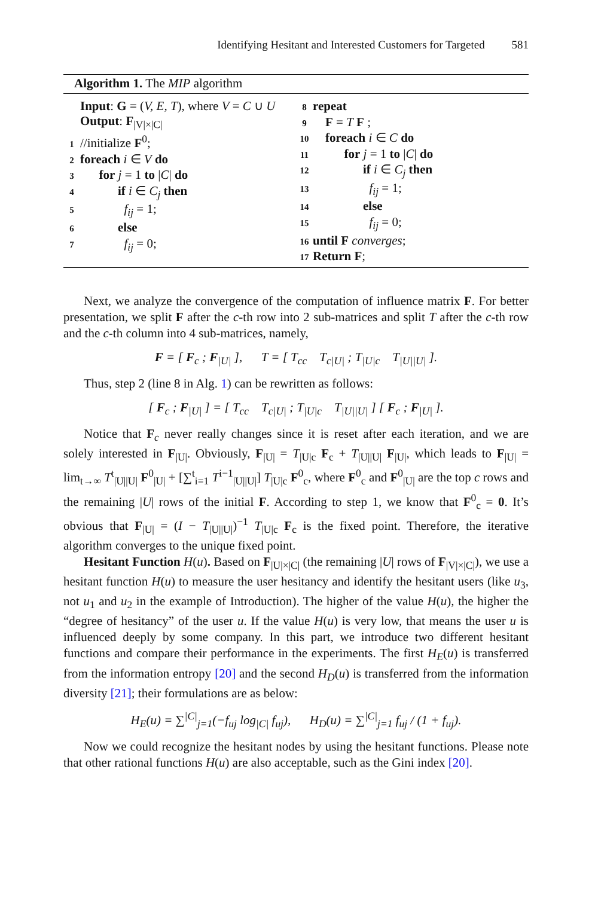Identifying Hesitant and Interested Customers for Targeted 581
Algorithm 1. The MIP algorithm
Input: G = (V, E, T), where V = C ∪ U
Output: F<sub>|V|×|C|</sub>
1 //initialize F<sup>0</sup>;
2 foreach i ∈ V do
3  for j = 1 to |C| do
4   if i ∈ C<sub>j</sub> then
5    f<sub>ij</sub> = 1;
6   else
7    f<sub>ij</sub> = 0;
8 repeat
9 F = T F ;
10 foreach i ∈ C do
11   for j = 1 to |C| do
12    if i ∈ C<sub>j</sub> then
13     f<sub>ij</sub> = 1;
14    else
15     f<sub>ij</sub> = 0;
16 until F converges;
17 Return F;
Next, we analyze the convergence of the computation of influence matrix F. For better presentation, we split F after the c-th row into 2 sub-matrices and split T after the c-th row and the c-th column into 4 sub-matrices, namely,
F = [ F<sub>c</sub> ; F<sub>|U|</sub> ],   T = [ T<sub>cc</sub>   T<sub>c|U|</sub> ; T<sub>|U|c</sub>   T<sub>|U||U|</sub> ].
Thus, step 2 (line 8 in Alg. 1) can be rewritten as follows:
[ F<sub>c</sub> ; F<sub>|U|</sub> ] = [ T<sub>cc</sub>   T<sub>c|U|</sub> ; T<sub>|U|c</sub>   T<sub>|U||U|</sub> ] [ F<sub>c</sub> ; F<sub>|U|</sub> ].
Notice that F<sub>c</sub> never really changes since it is reset after each iteration, and we are solely interested in F<sub>|U|</sub>. Obviously, F<sub>|U|</sub> = T<sub>|U|c</sub> F<sub>c</sub> + T<sub>|U||U|</sub> F<sub>|U|</sub>, which leads to F<sub>|U|</sub> = lim<sub>t→∞</sub> T<sup>t</sup><sub>|U||U|</sub> F<sup>0</sup><sub>|U|</sub> + [∑<sup>t</sup><sub>i=1</sub> T<sup>i−1</sup><sub>|U||U|</sub>] T<sub>|U|c</sub> F<sup>0</sup><sub>c</sub>, where F<sup>0</sup><sub>c</sub> and F<sup>0</sup><sub>|U|</sub> are the top c rows and the remaining |U| rows of the initial F. According to step 1, we know that F<sup>0</sup><sub>c</sub> = 0. It’s obvious that F<sub>|U|</sub> = (I − T<sub>|U||U|</sub>)<sup>−1</sup> T<sub>|U|c</sub> F<sub>c</sub> is the fixed point. Therefore, the iterative algorithm converges to the unique fixed point.
Hesitant Function H(u). Based on F<sub>|U|×|C|</sub> (the remaining |U| rows of F<sub>|V|×|C|</sub>), we use a hesitant function H(u) to measure the user hesitancy and identify the hesitant users (like u<sub>3</sub>, not u<sub>1</sub> and u<sub>2</sub> in the example of Introduction). The higher of the value H(u), the higher the “degree of hesitancy” of the user u. If the value H(u) is very low, that means the user u is influenced deeply by some company. In this part, we introduce two different hesitant functions and compare their performance in the experiments. The first H<sub>E</sub>(u) is transferred from the information entropy [20] and the second H<sub>D</sub>(u) is transferred from the information diversity [21]; their formulations are as below:
H<sub>E</sub>(u) = ∑<sup>|C|</sup><sub>j=1</sub>(−f<sub>uj</sub> log<sub>|C|</sub> f<sub>uj</sub>),   H<sub>D</sub>(u) = ∑<sup>|C|</sup><sub>j=1</sub> f<sub>uj</sub> / (1 + f<sub>uj</sub>).
Now we could recognize the hesitant nodes by using the hesitant functions. Please note that other rational functions H(u) are also acceptable, such as the Gini index [20].